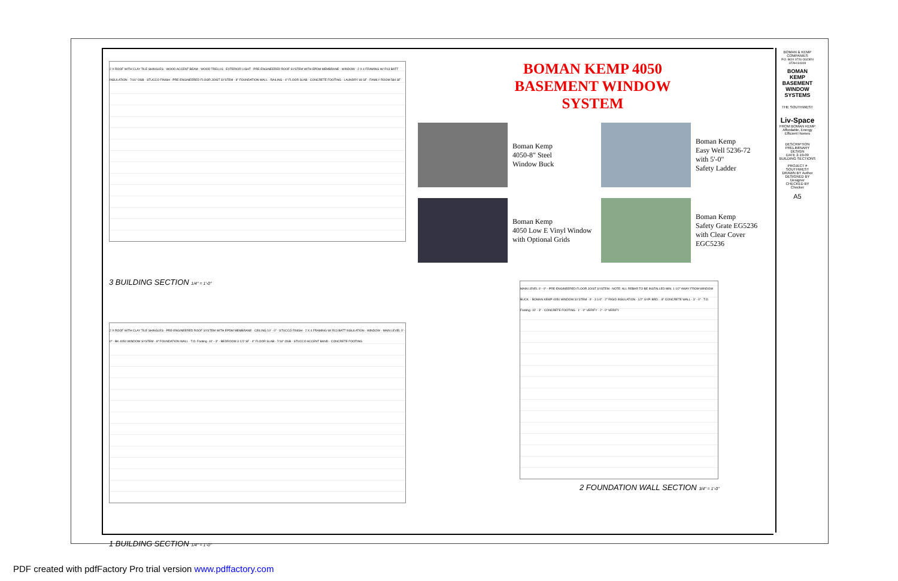2 X ROOF WITH CLAY TILE SHINGLES · WOOD ACCENT BEAM · WOOD TRELLIS · EXTERIOR LIGHT · PRE-ENGINEERED ROOF SYSTEM WITH EPDM MEMBRANE · WINDOW · 2 X 4 FRAMING W/ R13 BATT INSULATION · 7/16" OSB · STUCCO FINISH · PRE-ENGINEERED FLOOR JOIST SYSTEM · 8" FOUNDATION WALL · RAILING · 4" FLOOR SLAB · CONCRETE FOOTING · LAUNDRY 69 SF · FAMILY ROOM 584 SF
3 BUILDING SECTION 1/4" = 1'-0"
2 X ROOF WITH CLAY TILE SHINGLES · PRE-ENGINEERED ROOF SYSTEM WITH EPDM MEMBRANE · CEILING 10' - 0" · STUCCO FINISH · 2 X 4 FRAMING W/ R13 BATT INSULATION · WINDOW · MAIN LEVEL 0' - 0" · BK 4050 WINDOW SYSTEM · 8" FOUNDATION WALL · T.O. Footing -10' - 3" · BEDROOM 3 122 SF · 4" FLOOR SLAB · 7/16" OSB · STUCCO ACCENT BAND · CONCRETE FOOTING
1 BUILDING SECTION 1/4" = 1'-0"
BOMAN KEMP 4050
BASEMENT WINDOW
SYSTEM
Boman Kemp
4050-8" Steel
Window Buck
Boman Kemp
Easy Well 5236-72
with 5'-0"
Safety Ladder
Boman Kemp
4050 Low E Vinyl Window
with Optional Grids
Boman Kemp
Safety Grate EG5236
with Clear Cover
EGC5236
MAIN LEVEL 0' - 0" · PRE-ENGINEERED FLOOR JOIST SYSTEM · NOTE: ALL REBAR TO BE INSTALLED MIN. 1 1/2" AWAY FROM WINDOW BUCK. · BOMAN KEMP 4050 WINDOW SYSTEM · 9' - 3 1/4" · 2" RIGID INSULATION · 1/2" GYP. BRD. · 8" CONCRETE WALL · 3' - 0" · T.O. Footing -10' - 3" · CONCRETE FOOTING · 1' - 0" VERIFY · 2' - 0" VERIFY
2 FOUNDATION WALL SECTION 3/4" = 1'-0"
BOMAN & KEMP COMPANIES
P.O. BOX 9726 OGDEN UTAH 84409
BOMAN KEMP
BASEMENT WINDOW SYSTEMS
THE SOUTHWEST
Liv-Space
FROM BOMAN KEMP
Affordable, Energy Efficient Homes
DESCRIPTION PRELIMINARY DESIGN
DATE 2-19-09
BUILDING SECTIONS
PROJECT # SOUTHWEST
DRAWN BY Author
DESIGNED BY Designer
CHECKED BY Checker
A5
PDF created with pdfFactory Pro trial version www.pdffactory.com